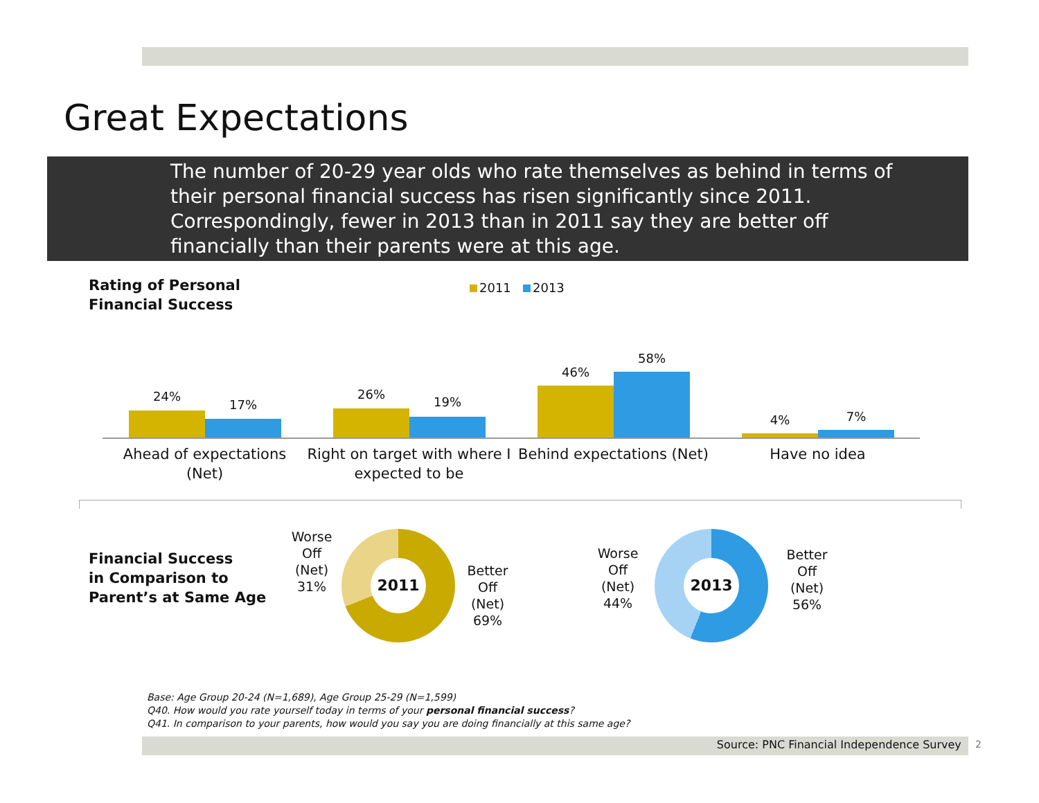Great Expectations
The number of 20-29 year olds who rate themselves as behind in terms of their personal financial success has risen significantly since 2011. Correspondingly, fewer in 2013 than in 2011 say they are better off financially than their parents were at this age.
Rating of Personal
Financial Success
2011 2013
24%
17%
26%
19%
46%
58%
4% 7%
Ahead of expectations (Net)
Right on target with where I expected to be
Behind expectations (Net)
Have no idea
Financial Success
in Comparison to
Parent’s at Same Age
Worse
Off
(Net)
31%
2011
Better
Off
(Net)
69%
Worse
Off
(Net)
44%
2013
Better
Off
(Net)
56%
Base: Age Group 20-24 (N=1,689), Age Group 25-29 (N=1,599)
Q40. How would you rate yourself today in terms of your personal financial success?
Q41. In comparison to your parents, how would you say you are doing financially at this same age?
Source: PNC Financial Independence Survey 2